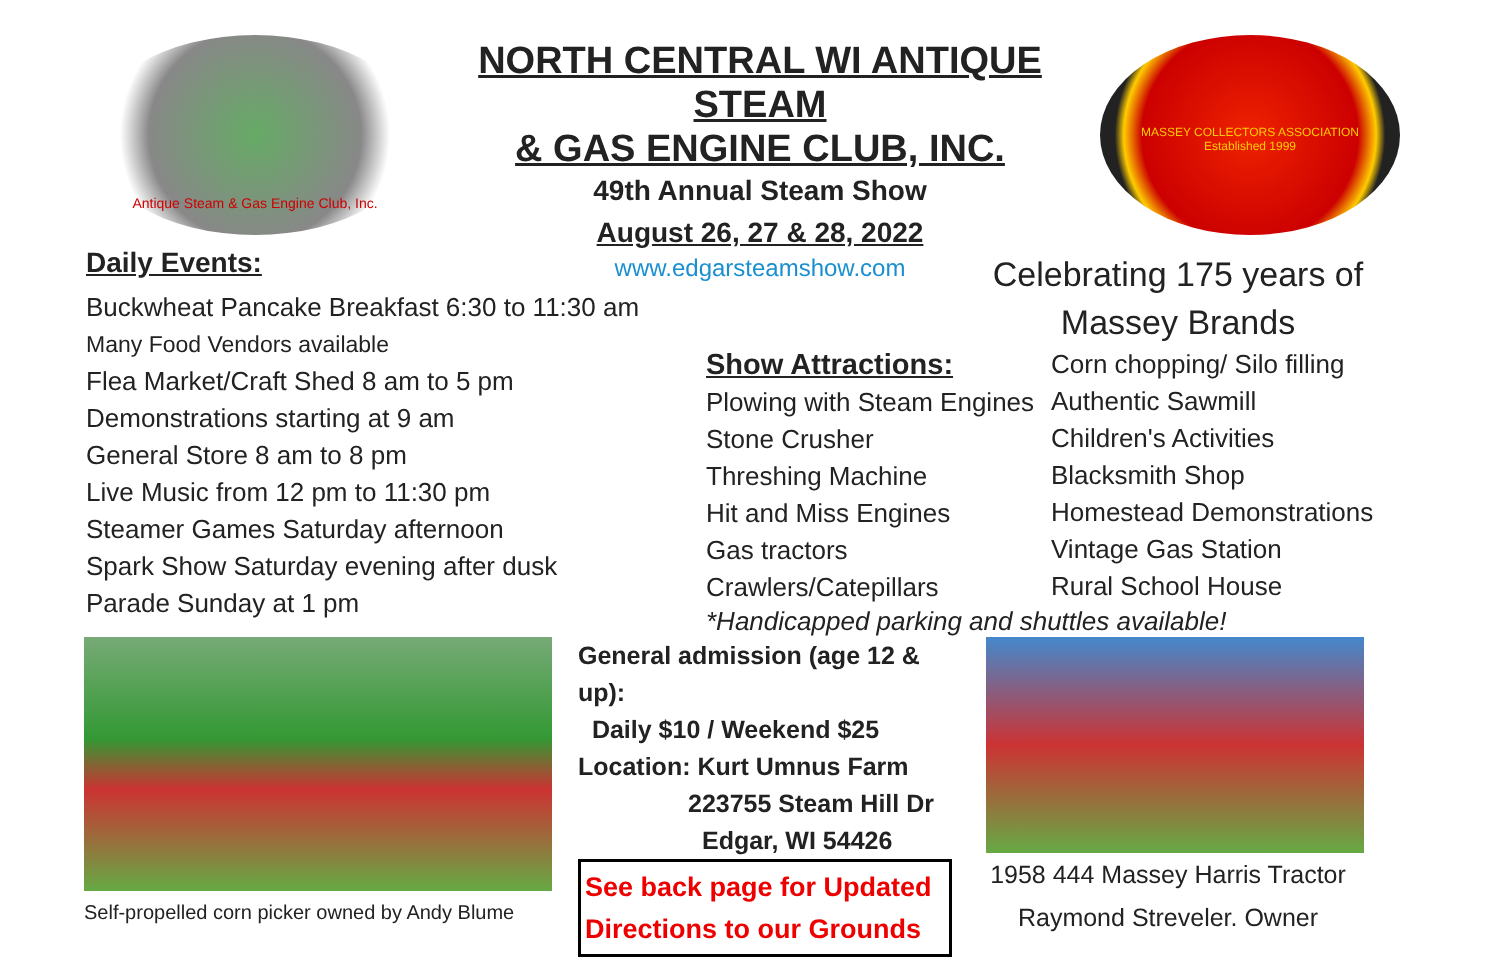Antique Steam & Gas Engine Club, Inc.
NORTH CENTRAL WI ANTIQUE STEAM
& GAS ENGINE CLUB, INC.
49th Annual Steam Show
August 26, 27 & 28, 2022
www.edgarsteamshow.com
MASSEY COLLECTORS ASSOCIATION
Established 1999
Daily Events:
Buckwheat Pancake Breakfast 6:30 to 11:30 am
Many Food Vendors available
Flea Market/Craft Shed 8 am to 5 pm
Demonstrations starting at 9 am
General Store 8 am to 8 pm
Live Music from 12 pm to 11:30 pm
Steamer Games Saturday afternoon
Spark Show Saturday evening after dusk
Parade Sunday at 1 pm
Celebrating 175 years of
Massey Brands
Show Attractions:
Plowing with Steam Engines
Stone Crusher
Threshing Machine
Hit and Miss Engines
Gas tractors
Crawlers/Catepillars
Corn chopping/ Silo filling
Authentic Sawmill
Children's Activities
Blacksmith Shop
Homestead Demonstrations
Vintage Gas Station
Rural School House
*Handicapped parking and shuttles available!
Self-propelled corn picker owned by Andy Blume
General admission (age 12 & up):
Daily $10 / Weekend $25
Location: Kurt Umnus Farm
223755 Steam Hill Dr
Edgar, WI 54426
See back page for Updated
Directions to our Grounds
1958 444 Massey Harris Tractor
Raymond Streveler. Owner